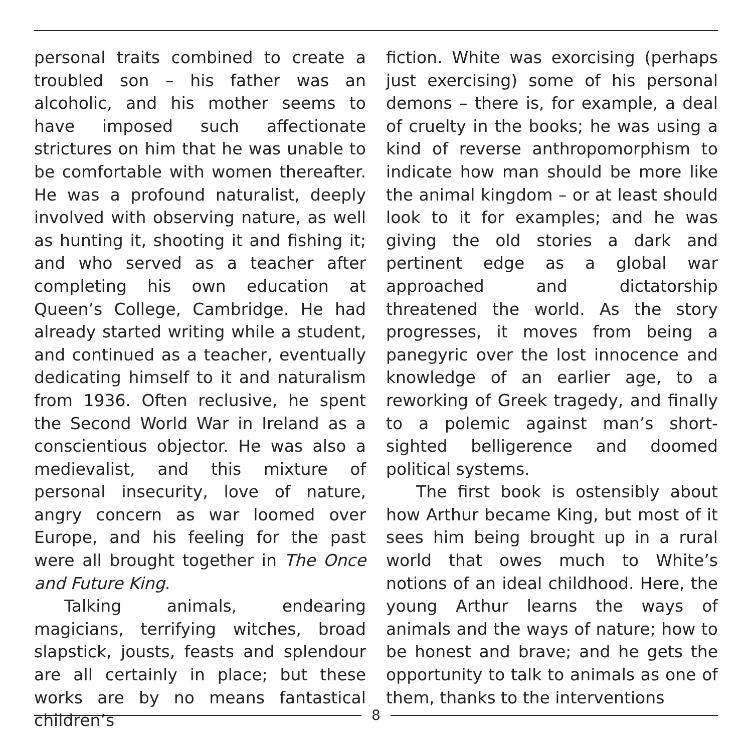personal traits combined to create a troubled son – his father was an alcoholic, and his mother seems to have imposed such affectionate strictures on him that he was unable to be comfortable with women thereafter. He was a profound naturalist, deeply involved with observing nature, as well as hunting it, shooting it and fishing it; and who served as a teacher after completing his own education at Queen’s College, Cambridge. He had already started writing while a student, and continued as a teacher, eventually dedicating himself to it and naturalism from 1936. Often reclusive, he spent the Second World War in Ireland as a conscientious objector. He was also a medievalist, and this mixture of personal insecurity, love of nature, angry concern as war loomed over Europe, and his feeling for the past were all brought together in The Once and Future King.
Talking animals, endearing magicians, terrifying witches, broad slapstick, jousts, feasts and splendour are all certainly in place; but these works are by no means fantastical children’s
fiction. White was exorcising (perhaps just exercising) some of his personal demons – there is, for example, a deal of cruelty in the books; he was using a kind of reverse anthropomorphism to indicate how man should be more like the animal kingdom – or at least should look to it for examples; and he was giving the old stories a dark and pertinent edge as a global war approached and dictatorship threatened the world. As the story progresses, it moves from being a panegyric over the lost innocence and knowledge of an earlier age, to a reworking of Greek tragedy, and finally to a polemic against man’s short-sighted belligerence and doomed political systems.
The first book is ostensibly about how Arthur became King, but most of it sees him being brought up in a rural world that owes much to White’s notions of an ideal childhood. Here, the young Arthur learns the ways of animals and the ways of nature; how to be honest and brave; and he gets the opportunity to talk to animals as one of them, thanks to the interventions
8